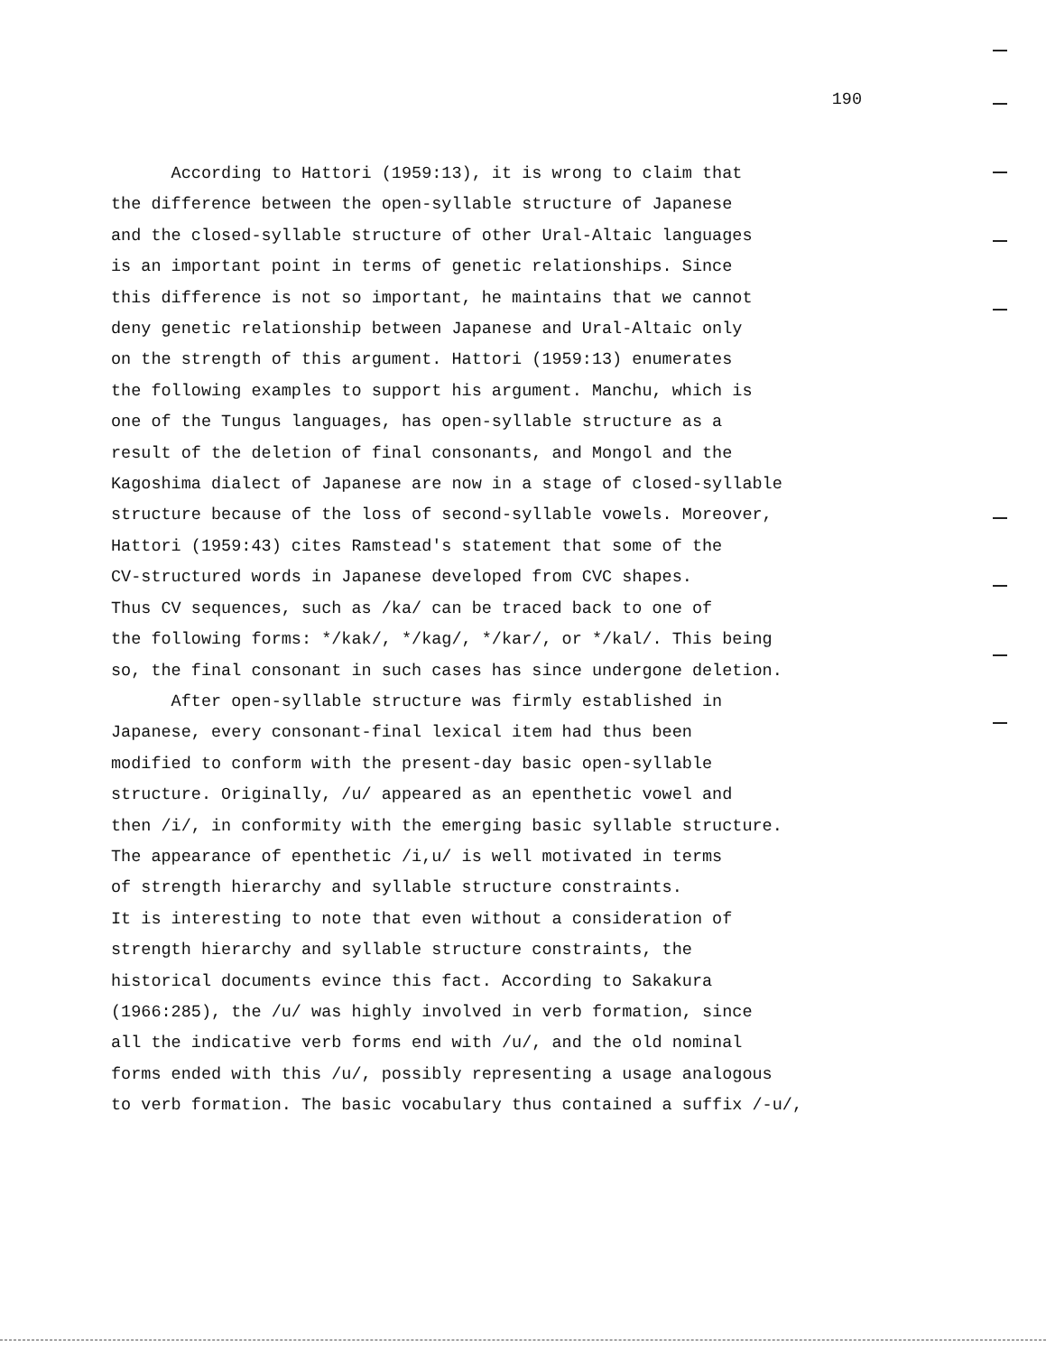190
According to Hattori (1959:13), it is wrong to claim that the difference between the open-syllable structure of Japanese and the closed-syllable structure of other Ural-Altaic languages is an important point in terms of genetic relationships. Since this difference is not so important, he maintains that we cannot deny genetic relationship between Japanese and Ural-Altaic only on the strength of this argument. Hattori (1959:13) enumerates the following examples to support his argument. Manchu, which is one of the Tungus languages, has open-syllable structure as a result of the deletion of final consonants, and Mongol and the Kagoshima dialect of Japanese are now in a stage of closed-syllable structure because of the loss of second-syllable vowels. Moreover, Hattori (1959:43) cites Ramstead's statement that some of the CV-structured words in Japanese developed from CVC shapes. Thus CV sequences, such as /ka/ can be traced back to one of the following forms: */kak/, */kag/, */kar/, or */kal/. This being so, the final consonant in such cases has since undergone deletion. After open-syllable structure was firmly established in Japanese, every consonant-final lexical item had thus been modified to conform with the present-day basic open-syllable structure. Originally, /u/ appeared as an epenthetic vowel and then /i/, in conformity with the emerging basic syllable structure. The appearance of epenthetic /i,u/ is well motivated in terms of strength hierarchy and syllable structure constraints. It is interesting to note that even without a consideration of strength hierarchy and syllable structure constraints, the historical documents evince this fact. According to Sakakura (1966:285), the /u/ was highly involved in verb formation, since all the indicative verb forms end with /u/, and the old nominal forms ended with this /u/, possibly representing a usage analogous to verb formation. The basic vocabulary thus contained a suffix /-u/,